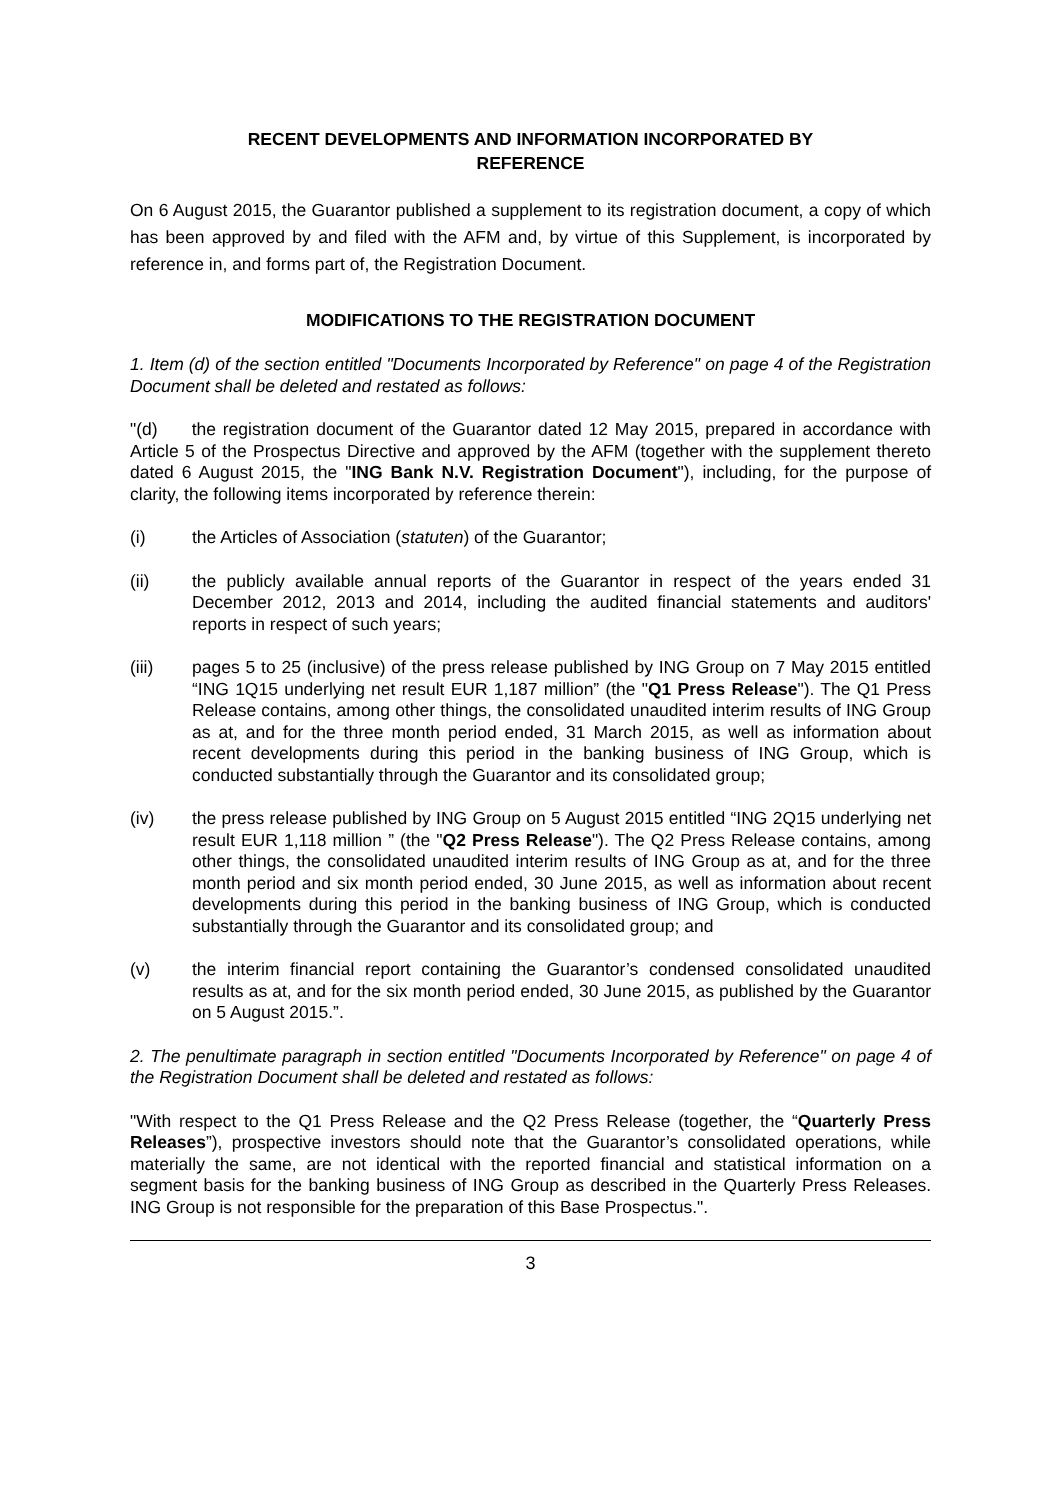RECENT DEVELOPMENTS AND INFORMATION INCORPORATED BY
REFERENCE
On 6 August 2015, the Guarantor published a supplement to its registration document, a copy of which has been approved by and filed with the AFM and, by virtue of this Supplement, is incorporated by reference in, and forms part of, the Registration Document.
MODIFICATIONS TO THE REGISTRATION DOCUMENT
1. Item (d) of the section entitled "Documents Incorporated by Reference" on page 4 of the Registration Document shall be deleted and restated as follows:
"(d) the registration document of the Guarantor dated 12 May 2015, prepared in accordance with Article 5 of the Prospectus Directive and approved by the AFM (together with the supplement thereto dated 6 August 2015, the "ING Bank N.V. Registration Document"), including, for the purpose of clarity, the following items incorporated by reference therein:
(i) the Articles of Association (statuten) of the Guarantor;
(ii) the publicly available annual reports of the Guarantor in respect of the years ended 31 December 2012, 2013 and 2014, including the audited financial statements and auditors' reports in respect of such years;
(iii) pages 5 to 25 (inclusive) of the press release published by ING Group on 7 May 2015 entitled “ING 1Q15 underlying net result EUR 1,187 million” (the "Q1 Press Release"). The Q1 Press Release contains, among other things, the consolidated unaudited interim results of ING Group as at, and for the three month period ended, 31 March 2015, as well as information about recent developments during this period in the banking business of ING Group, which is conducted substantially through the Guarantor and its consolidated group;
(iv) the press release published by ING Group on 5 August 2015 entitled “ING 2Q15 underlying net result EUR 1,118 million ” (the "Q2 Press Release"). The Q2 Press Release contains, among other things, the consolidated unaudited interim results of ING Group as at, and for the three month period and six month period ended, 30 June 2015, as well as information about recent developments during this period in the banking business of ING Group, which is conducted substantially through the Guarantor and its consolidated group; and
(v) the interim financial report containing the Guarantor’s condensed consolidated unaudited results as at, and for the six month period ended, 30 June 2015, as published by the Guarantor on 5 August 2015.”.
2. The penultimate paragraph in section entitled "Documents Incorporated by Reference" on page 4 of the Registration Document shall be deleted and restated as follows:
"With respect to the Q1 Press Release and the Q2 Press Release (together, the “Quarterly Press Releases”), prospective investors should note that the Guarantor’s consolidated operations, while materially the same, are not identical with the reported financial and statistical information on a segment basis for the banking business of ING Group as described in the Quarterly Press Releases. ING Group is not responsible for the preparation of this Base Prospectus.".
3